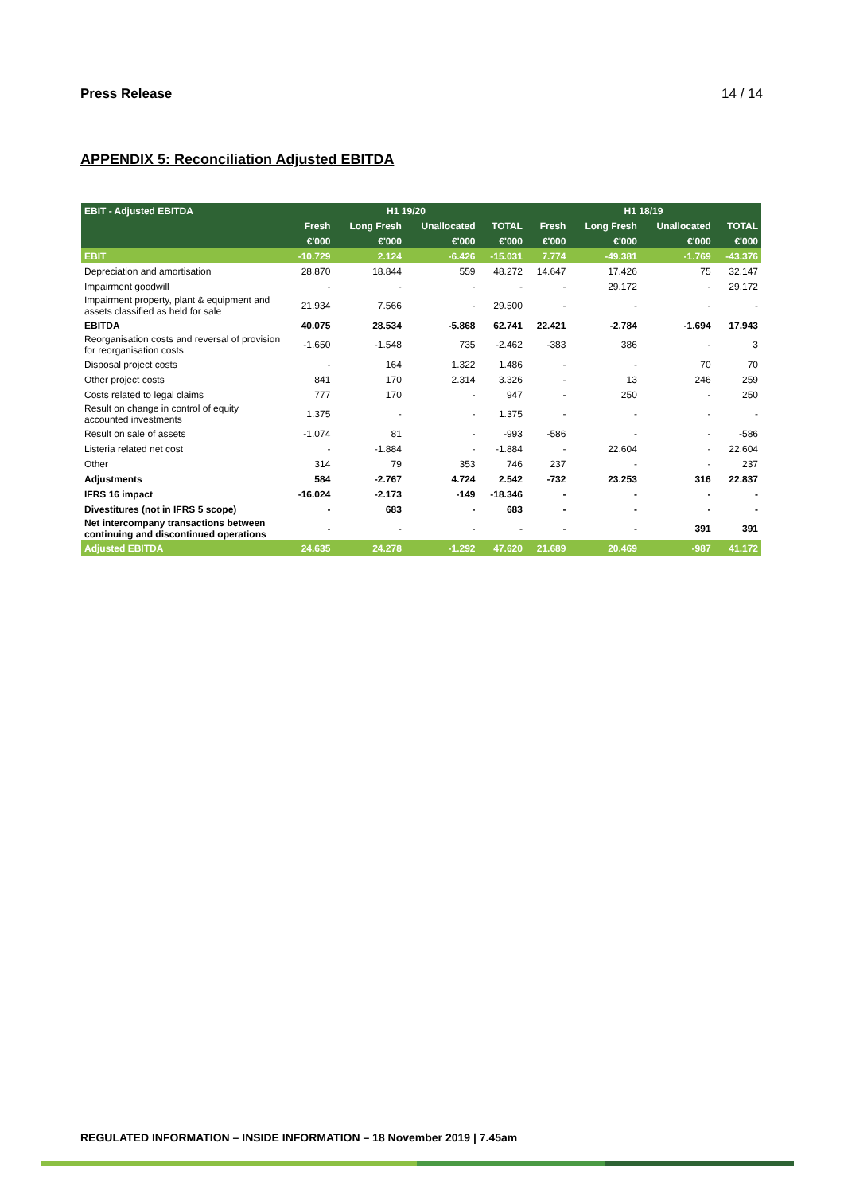Press Release 14 / 14
APPENDIX 5: Reconciliation Adjusted EBITDA
| EBIT - Adjusted EBITDA | H1 19/20 | | | | H1 18/19 | | | |
| --- | --- | --- | --- | --- | --- | --- | --- | --- |
| | Fresh | Long Fresh | Unallocated | TOTAL | Fresh | Long Fresh | Unallocated | TOTAL |
| | €'000 | €'000 | €'000 | €'000 | €'000 | €'000 | €'000 | €'000 |
| EBIT | -10.729 | 2.124 | -6.426 | -15.031 | 7.774 | -49.381 | -1.769 | -43.376 |
| Depreciation and amortisation | 28.870 | 18.844 | 559 | 48.272 | 14.647 | 17.426 | 75 | 32.147 |
| Impairment goodwill | - | - | - | - | - | 29.172 | - | 29.172 |
| Impairment property, plant & equipment and assets classified as held for sale | 21.934 | 7.566 | - | 29.500 | - | - | - | - |
| EBITDA | 40.075 | 28.534 | -5.868 | 62.741 | 22.421 | -2.784 | -1.694 | 17.943 |
| Reorganisation costs and reversal of provision for reorganisation costs | -1.650 | -1.548 | 735 | -2.462 | -383 | 386 | - | 3 |
| Disposal project costs | - | 164 | 1.322 | 1.486 | - | - | 70 | 70 |
| Other project costs | 841 | 170 | 2.314 | 3.326 | - | 13 | 246 | 259 |
| Costs related to legal claims | 777 | 170 | - | 947 | - | 250 | - | 250 |
| Result on change in control of equity accounted investments | 1.375 | - | - | 1.375 | - | - | - | - |
| Result on sale of assets | -1.074 | 81 | - | -993 | -586 | - | - | -586 |
| Listeria related net cost | - | -1.884 | - | -1.884 | - | 22.604 | - | 22.604 |
| Other | 314 | 79 | 353 | 746 | 237 | - | - | 237 |
| Adjustments | 584 | -2.767 | 4.724 | 2.542 | -732 | 23.253 | 316 | 22.837 |
| IFRS 16 impact | -16.024 | -2.173 | -149 | -18.346 | - | - | - | - |
| Divestitures (not in IFRS 5 scope) | - | 683 | - | 683 | - | - | - | - |
| Net intercompany transactions between continuing and discontinued operations | - | - | - | - | - | - | 391 | 391 |
| Adjusted EBITDA | 24.635 | 24.278 | -1.292 | 47.620 | 21.689 | 20.469 | -987 | 41.172 |
REGULATED INFORMATION – INSIDE INFORMATION – 18 November 2019 | 7.45am